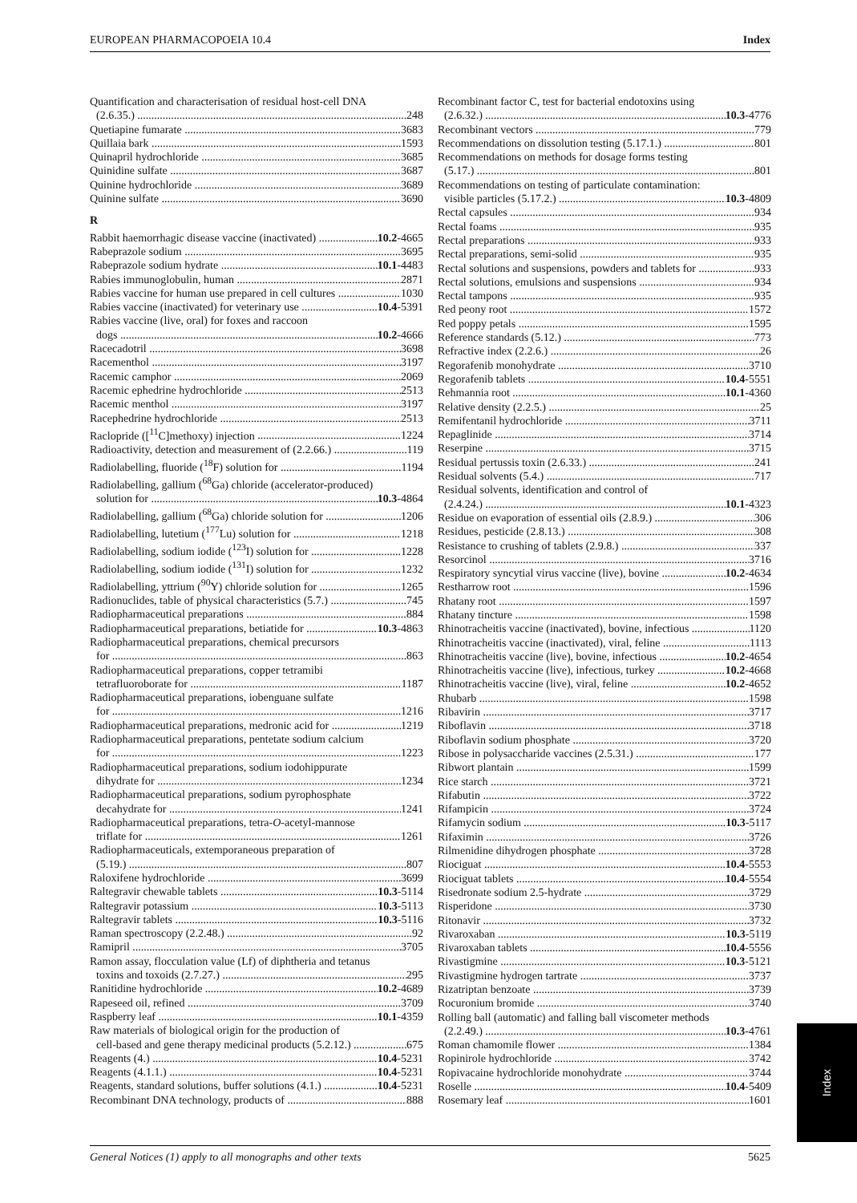EUROPEAN PHARMACOPOEIA 10.4 Index
Quantification and characterisation of residual host-cell DNA
(2.6.35.) 248
Quetiapine fumarate 3683
Quillaia bark 1593
Quinapril hydrochloride 3685
Quinidine sulfate 3687
Quinine hydrochloride 3689
Quinine sulfate 3690
R
Rabbit haemorrhagic disease vaccine (inactivated) 10.2-4665
Rabeprazole sodium 3695
Rabeprazole sodium hydrate 10.1-4483
Rabies immunoglobulin, human 2871
Rabies vaccine for human use prepared in cell cultures 1030
Rabies vaccine (inactivated) for veterinary use 10.4-5391
Rabies vaccine (live, oral) for foxes and raccoon
dogs 10.2-4666
Racecadotril 3698
Racementhol 3197
Racemic camphor 2069
Racemic ephedrine hydrochloride 2513
Racemic menthol 3197
Racephedrine hydrochloride 2513
Raclopride ([<sup>11</sup>C]methoxy) injection 1224
Radioactivity, detection and measurement of (2.2.66.) 119
Radiolabelling, fluoride (<sup>18</sup>F) solution for 1194
Radiolabelling, gallium (<sup>68</sup>Ga) chloride (accelerator-produced)
solution for 10.3-4864
Radiolabelling, gallium (<sup>68</sup>Ga) chloride solution for 1206
Radiolabelling, lutetium (<sup>177</sup>Lu) solution for 1218
Radiolabelling, sodium iodide (<sup>123</sup>I) solution for 1228
Radiolabelling, sodium iodide (<sup>131</sup>I) solution for 1232
Radiolabelling, yttrium (<sup>90</sup>Y) chloride solution for 1265
Radionuclides, table of physical characteristics (5.7.) 745
Radiopharmaceutical preparations 884
Radiopharmaceutical preparations, betiatide for 10.3-4863
Radiopharmaceutical preparations, chemical precursors
for 863
Radiopharmaceutical preparations, copper tetramibi
tetrafluoroborate for 1187
Radiopharmaceutical preparations, iobenguane sulfate
for 1216
Radiopharmaceutical preparations, medronic acid for 1219
Radiopharmaceutical preparations, pentetate sodium calcium
for 1223
Radiopharmaceutical preparations, sodium iodohippurate
dihydrate for 1234
Radiopharmaceutical preparations, sodium pyrophosphate
decahydrate for 1241
Radiopharmaceutical preparations, tetra-O-acetyl-mannose
triflate for 1261
Radiopharmaceuticals, extemporaneous preparation of
(5.19.) 807
Raloxifene hydrochloride 3699
Raltegravir chewable tablets 10.3-5114
Raltegravir potassium 10.3-5113
Raltegravir tablets 10.3-5116
Raman spectroscopy (2.2.48.) 92
Ramipril 3705
Ramon assay, flocculation value (Lf) of diphtheria and tetanus
toxins and toxoids (2.7.27.) 295
Ranitidine hydrochloride 10.2-4689
Rapeseed oil, refined 3709
Raspberry leaf 10.1-4359
Raw materials of biological origin for the production of
cell-based and gene therapy medicinal products (5.2.12.) 675
Reagents (4.) 10.4-5231
Reagents (4.1.1.) 10.4-5231
Reagents, standard solutions, buffer solutions (4.1.) 10.4-5231
Recombinant DNA technology, products of 888
Recombinant factor C, test for bacterial endotoxins using
(2.6.32.) 10.3-4776
Recombinant vectors 779
Recommendations on dissolution testing (5.17.1.) 801
Recommendations on methods for dosage forms testing
(5.17.) 801
Recommendations on testing of particulate contamination:
visible particles (5.17.2.) 10.3-4809
Rectal capsules 934
Rectal foams 935
Rectal preparations 933
Rectal preparations, semi-solid 935
Rectal solutions and suspensions, powders and tablets for 933
Rectal solutions, emulsions and suspensions 934
Rectal tampons 935
Red peony root 1572
Red poppy petals 1595
Reference standards (5.12.) 773
Refractive index (2.2.6.) 26
Regorafenib monohydrate 3710
Regorafenib tablets 10.4-5551
Rehmannia root 10.1-4360
Relative density (2.2.5.) 25
Remifentanil hydrochloride 3711
Repaglinide 3714
Reserpine 3715
Residual pertussis toxin (2.6.33.) 241
Residual solvents (5.4.) 717
Residual solvents, identification and control of
(2.4.24.) 10.1-4323
Residue on evaporation of essential oils (2.8.9.) 306
Residues, pesticide (2.8.13.) 308
Resistance to crushing of tablets (2.9.8.) 337
Resorcinol 3716
Respiratory syncytial virus vaccine (live), bovine 10.2-4634
Restharrow root 1596
Rhatany root 1597
Rhatany tincture 1598
Rhinotracheitis vaccine (inactivated), bovine, infectious 1120
Rhinotracheitis vaccine (inactivated), viral, feline 1113
Rhinotracheitis vaccine (live), bovine, infectious 10.2-4654
Rhinotracheitis vaccine (live), infectious, turkey 10.2-4668
Rhinotracheitis vaccine (live), viral, feline 10.2-4652
Rhubarb 1598
Ribavirin 3717
Riboflavin 3718
Riboflavin sodium phosphate 3720
Ribose in polysaccharide vaccines (2.5.31.) 177
Ribwort plantain 1599
Rice starch 3721
Rifabutin 3722
Rifampicin 3724
Rifamycin sodium 10.3-5117
Rifaximin 3726
Rilmenidine dihydrogen phosphate 3728
Riociguat 10.4-5553
Riociguat tablets 10.4-5554
Risedronate sodium 2.5-hydrate 3729
Risperidone 3730
Ritonavir 3732
Rivaroxaban 10.3-5119
Rivaroxaban tablets 10.4-5556
Rivastigmine 10.3-5121
Rivastigmine hydrogen tartrate 3737
Rizatriptan benzoate 3739
Rocuronium bromide 3740
Rolling ball (automatic) and falling ball viscometer methods
(2.2.49.) 10.3-4761
Roman chamomile flower 1384
Ropinirole hydrochloride 3742
Ropivacaine hydrochloride monohydrate 3744
Roselle 10.4-5409
Rosemary leaf 1601
Index
General Notices (1) apply to all monographs and other texts 5625